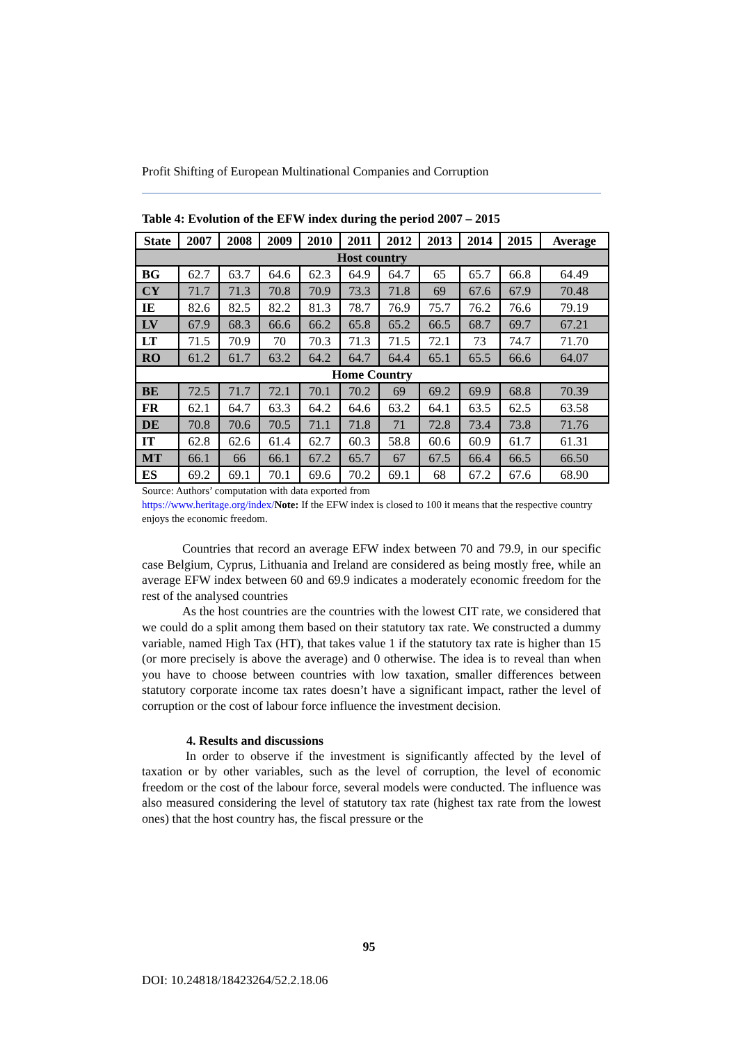Profit Shifting of European Multinational Companies and Corruption
Table 4: Evolution of the EFW index during the period 2007 – 2015
| State | 2007 | 2008 | 2009 | 2010 | 2011 | 2012 | 2013 | 2014 | 2015 | Average |
| --- | --- | --- | --- | --- | --- | --- | --- | --- | --- | --- |
| Host country | | | | | | | | | | |
| BG | 62.7 | 63.7 | 64.6 | 62.3 | 64.9 | 64.7 | 65 | 65.7 | 66.8 | 64.49 |
| CY | 71.7 | 71.3 | 70.8 | 70.9 | 73.3 | 71.8 | 69 | 67.6 | 67.9 | 70.48 |
| IE | 82.6 | 82.5 | 82.2 | 81.3 | 78.7 | 76.9 | 75.7 | 76.2 | 76.6 | 79.19 |
| LV | 67.9 | 68.3 | 66.6 | 66.2 | 65.8 | 65.2 | 66.5 | 68.7 | 69.7 | 67.21 |
| LT | 71.5 | 70.9 | 70 | 70.3 | 71.3 | 71.5 | 72.1 | 73 | 74.7 | 71.70 |
| RO | 61.2 | 61.7 | 63.2 | 64.2 | 64.7 | 64.4 | 65.1 | 65.5 | 66.6 | 64.07 |
| Home Country | | | | | | | | | | |
| BE | 72.5 | 71.7 | 72.1 | 70.1 | 70.2 | 69 | 69.2 | 69.9 | 68.8 | 70.39 |
| FR | 62.1 | 64.7 | 63.3 | 64.2 | 64.6 | 63.2 | 64.1 | 63.5 | 62.5 | 63.58 |
| DE | 70.8 | 70.6 | 70.5 | 71.1 | 71.8 | 71 | 72.8 | 73.4 | 73.8 | 71.76 |
| IT | 62.8 | 62.6 | 61.4 | 62.7 | 60.3 | 58.8 | 60.6 | 60.9 | 61.7 | 61.31 |
| MT | 66.1 | 66 | 66.1 | 67.2 | 65.7 | 67 | 67.5 | 66.4 | 66.5 | 66.50 |
| ES | 69.2 | 69.1 | 70.1 | 69.6 | 70.2 | 69.1 | 68 | 67.2 | 67.6 | 68.90 |
Source: Authors’ computation with data exported from
https://www.heritage.org/index/Note: If the EFW index is closed to 100 it means that the respective country enjoys the economic freedom.
Countries that record an average EFW index between 70 and 79.9, in our specific case Belgium, Cyprus, Lithuania and Ireland are considered as being mostly free, while an average EFW index between 60 and 69.9 indicates a moderately economic freedom for the rest of the analysed countries
As the host countries are the countries with the lowest CIT rate, we considered that we could do a split among them based on their statutory tax rate. We constructed a dummy variable, named High Tax (HT), that takes value 1 if the statutory tax rate is higher than 15 (or more precisely is above the average) and 0 otherwise. The idea is to reveal than when you have to choose between countries with low taxation, smaller differences between statutory corporate income tax rates doesn’t have a significant impact, rather the level of corruption or the cost of labour force influence the investment decision.
4. Results and discussions
In order to observe if the investment is significantly affected by the level of taxation or by other variables, such as the level of corruption, the level of economic freedom or the cost of the labour force, several models were conducted. The influence was also measured considering the level of statutory tax rate (highest tax rate from the lowest ones) that the host country has, the fiscal pressure or the
95
DOI: 10.24818/18423264/52.2.18.06